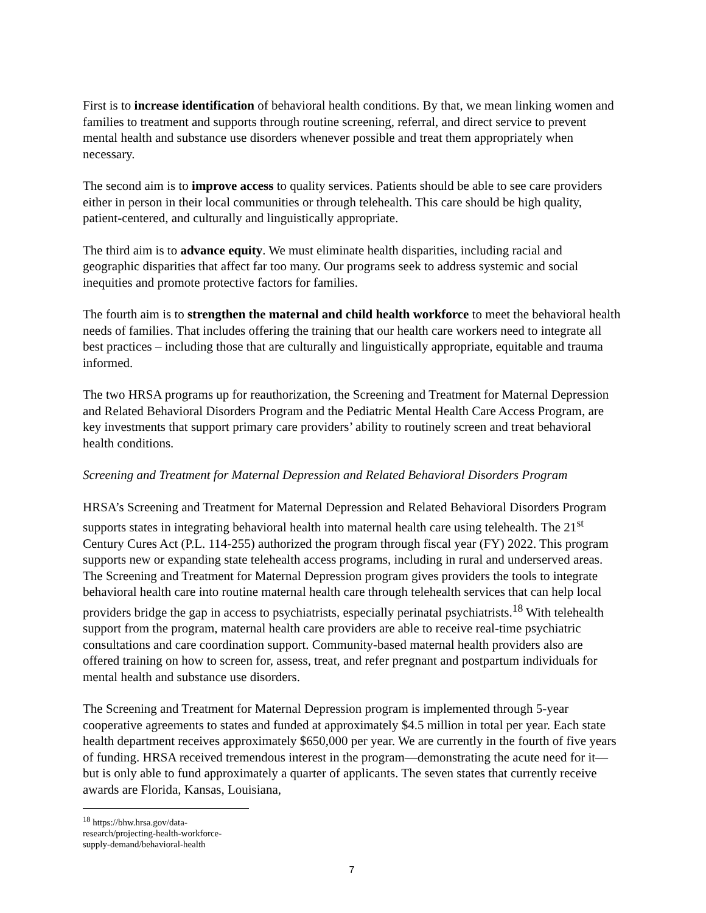First is to increase identification of behavioral health conditions. By that, we mean linking women and families to treatment and supports through routine screening, referral, and direct service to prevent mental health and substance use disorders whenever possible and treat them appropriately when necessary.
The second aim is to improve access to quality services. Patients should be able to see care providers either in person in their local communities or through telehealth. This care should be high quality, patient-centered, and culturally and linguistically appropriate.
The third aim is to advance equity. We must eliminate health disparities, including racial and geographic disparities that affect far too many. Our programs seek to address systemic and social inequities and promote protective factors for families.
The fourth aim is to strengthen the maternal and child health workforce to meet the behavioral health needs of families. That includes offering the training that our health care workers need to integrate all best practices – including those that are culturally and linguistically appropriate, equitable and trauma informed.
The two HRSA programs up for reauthorization, the Screening and Treatment for Maternal Depression and Related Behavioral Disorders Program and the Pediatric Mental Health Care Access Program, are key investments that support primary care providers’ ability to routinely screen and treat behavioral health conditions.
Screening and Treatment for Maternal Depression and Related Behavioral Disorders Program
HRSA’s Screening and Treatment for Maternal Depression and Related Behavioral Disorders Program supports states in integrating behavioral health into maternal health care using telehealth. The 21<sup>st</sup> Century Cures Act (P.L. 114-255) authorized the program through fiscal year (FY) 2022. This program supports new or expanding state telehealth access programs, including in rural and underserved areas. The Screening and Treatment for Maternal Depression program gives providers the tools to integrate behavioral health care into routine maternal health care through telehealth services that can help local providers bridge the gap in access to psychiatrists, especially perinatal psychiatrists.<sup>18</sup> With telehealth support from the program, maternal health care providers are able to receive real-time psychiatric consultations and care coordination support. Community-based maternal health providers also are offered training on how to screen for, assess, treat, and refer pregnant and postpartum individuals for mental health and substance use disorders.
The Screening and Treatment for Maternal Depression program is implemented through 5-year cooperative agreements to states and funded at approximately $4.5 million in total per year. Each state health department receives approximately $650,000 per year. We are currently in the fourth of five years of funding. HRSA received tremendous interest in the program—demonstrating the acute need for it—but is only able to fund approximately a quarter of applicants. The seven states that currently receive awards are Florida, Kansas, Louisiana,
<sup>18</sup> https://bhw.hrsa.gov/data-research/projecting-health-workforce-supply-demand/behavioral-health
7